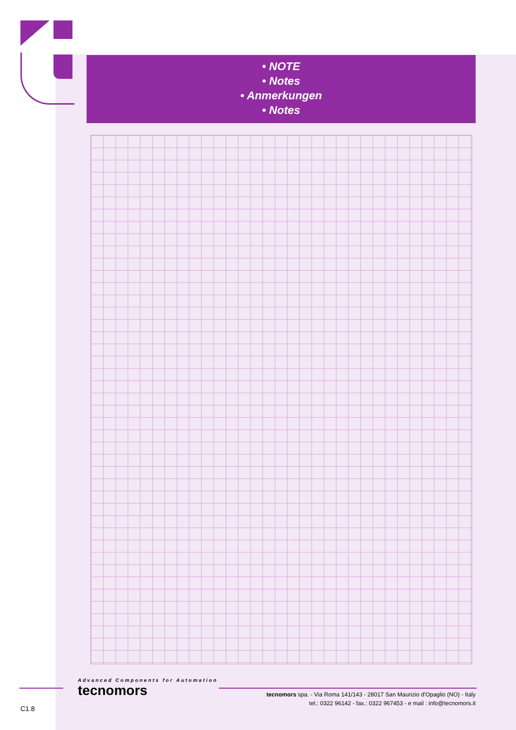• NOTE
• Notes
• Anmerkungen
• Notes
Advanced Components for Automation
tecnomors
tecnomors spa. - Via Roma 141/143 - 28017 San Maurizio d'Opaglio (NO) - Italy
tel.: 0322 96142 - fax.: 0322 967453 - e mail : info@tecnomors.it
C1.8